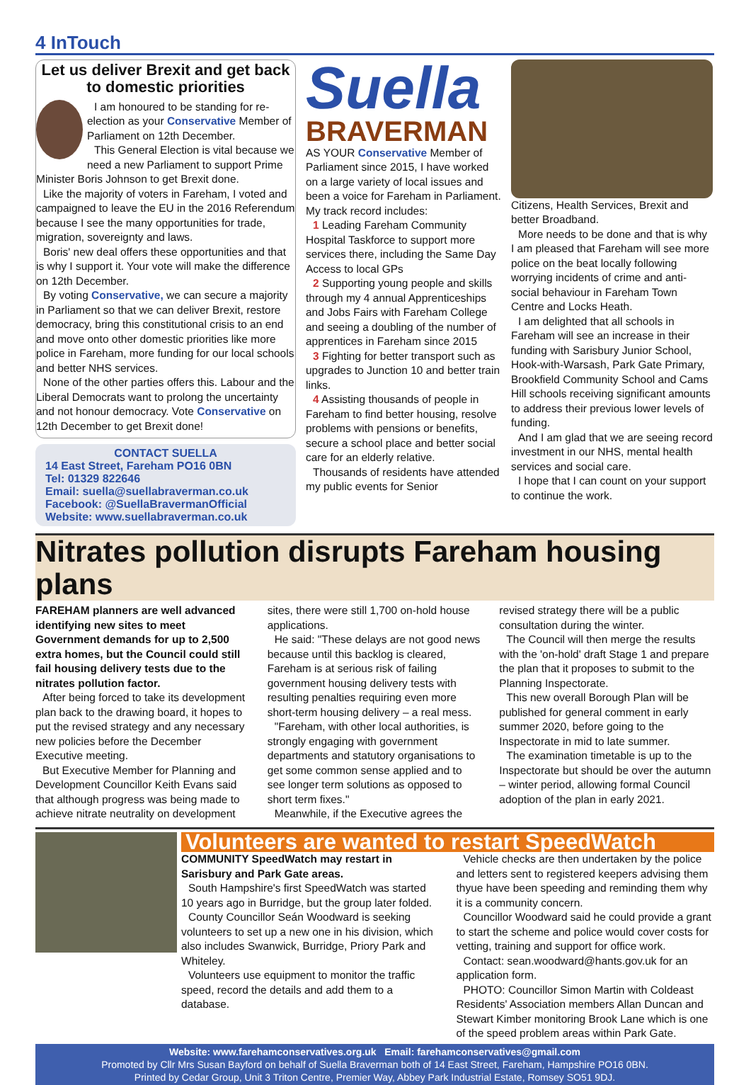4 InTouch
Let us deliver Brexit and get back to domestic priorities
I am honoured to be standing for re-election as your Conservative Member of Parliament on 12th December.
This General Election is vital because we need a new Parliament to support Prime Minister Boris Johnson to get Brexit done.
Like the majority of voters in Fareham, I voted and campaigned to leave the EU in the 2016 Referendum because I see the many opportunities for trade, migration, sovereignty and laws.
Boris' new deal offers these opportunities and that is why I support it. Your vote will make the difference on 12th December.
By voting Conservative, we can secure a majority in Parliament so that we can deliver Brexit, restore democracy, bring this constitutional crisis to an end and move onto other domestic priorities like more police in Fareham, more funding for our local schools and better NHS services.
None of the other parties offers this. Labour and the Liberal Democrats want to prolong the uncertainty and not honour democracy. Vote Conservative on 12th December to get Brexit done!
CONTACT SUELLA
14 East Street, Fareham PO16 0BN
Tel: 01329 822646
Email: suella@suellabraverman.co.uk
Facebook: @SuellaBravermanOfficial
Website: www.suellabraverman.co.uk
Suella
BRAVERMAN
AS YOUR Conservative Member of Parliament since 2015, I have worked on a large variety of local issues and been a voice for Fareham in Parliament.
My track record includes:
1 Leading Fareham Community Hospital Taskforce to support more services there, including the Same Day Access to local GPs
2 Supporting young people and skills through my 4 annual Apprenticeships and Jobs Fairs with Fareham College and seeing a doubling of the number of apprentices in Fareham since 2015
3 Fighting for better transport such as upgrades to Junction 10 and better train links.
4 Assisting thousands of people in Fareham to find better housing, resolve problems with pensions or benefits, secure a school place and better social care for an elderly relative.
Thousands of residents have attended my public events for Senior
Citizens, Health Services, Brexit and better Broadband.
More needs to be done and that is why I am pleased that Fareham will see more police on the beat locally following worrying incidents of crime and anti-social behaviour in Fareham Town Centre and Locks Heath.
I am delighted that all schools in Fareham will see an increase in their funding with Sarisbury Junior School, Hook-with-Warsash, Park Gate Primary, Brookfield Community School and Cams Hill schools receiving significant amounts to address their previous lower levels of funding.
And I am glad that we are seeing record investment in our NHS, mental health services and social care.
I hope that I can count on your support to continue the work.
Nitrates pollution disrupts Fareham housing plans
FAREHAM planners are well advanced identifying new sites to meet Government demands for up to 2,500 extra homes, but the Council could still fail housing delivery tests due to the nitrates pollution factor.
After being forced to take its development plan back to the drawing board, it hopes to put the revised strategy and any necessary new policies before the December Executive meeting.
But Executive Member for Planning and Development Councillor Keith Evans said that although progress was being made to achieve nitrate neutrality on development
sites, there were still 1,700 on-hold house applications.
He said: "These delays are not good news because until this backlog is cleared, Fareham is at serious risk of failing government housing delivery tests with resulting penalties requiring even more short-term housing delivery – a real mess.
"Fareham, with other local authorities, is strongly engaging with government departments and statutory organisations to get some common sense applied and to see longer term solutions as opposed to short term fixes."
Meanwhile, if the Executive agrees the
revised strategy there will be a public consultation during the winter.
The Council will then merge the results with the 'on-hold' draft Stage 1 and prepare the plan that it proposes to submit to the Planning Inspectorate.
This new overall Borough Plan will be published for general comment in early summer 2020, before going to the Inspectorate in mid to late summer.
The examination timetable is up to the Inspectorate but should be over the autumn – winter period, allowing formal Council adoption of the plan in early 2021.
Volunteers are wanted to restart SpeedWatch
COMMUNITY SpeedWatch may restart in Sarisbury and Park Gate areas.
South Hampshire's first SpeedWatch was started 10 years ago in Burridge, but the group later folded.
County Councillor Seán Woodward is seeking volunteers to set up a new one in his division, which also includes Swanwick, Burridge, Priory Park and Whiteley.
Volunteers use equipment to monitor the traffic speed, record the details and add them to a database.
Vehicle checks are then undertaken by the police and letters sent to registered keepers advising them thyue have been speeding and reminding them why it is a community concern.
Councillor Woodward said he could provide a grant to start the scheme and police would cover costs for vetting, training and support for office work.
Contact: sean.woodward@hants.gov.uk for an application form.
PHOTO: Councillor Simon Martin with Coldeast Residents' Association members Allan Duncan and Stewart Kimber monitoring Brook Lane which is one of the speed problem areas within Park Gate.
Website: www.farehamconservatives.org.uk Email: farehamconservatives@gmail.com
Promoted by Cllr Mrs Susan Bayford on behalf of Suella Braverman both of 14 East Street, Fareham, Hampshire PO16 0BN.
Printed by Cedar Group, Unit 3 Triton Centre, Premier Way, Abbey Park Industrial Estate, Romsey SO51 9DJ.